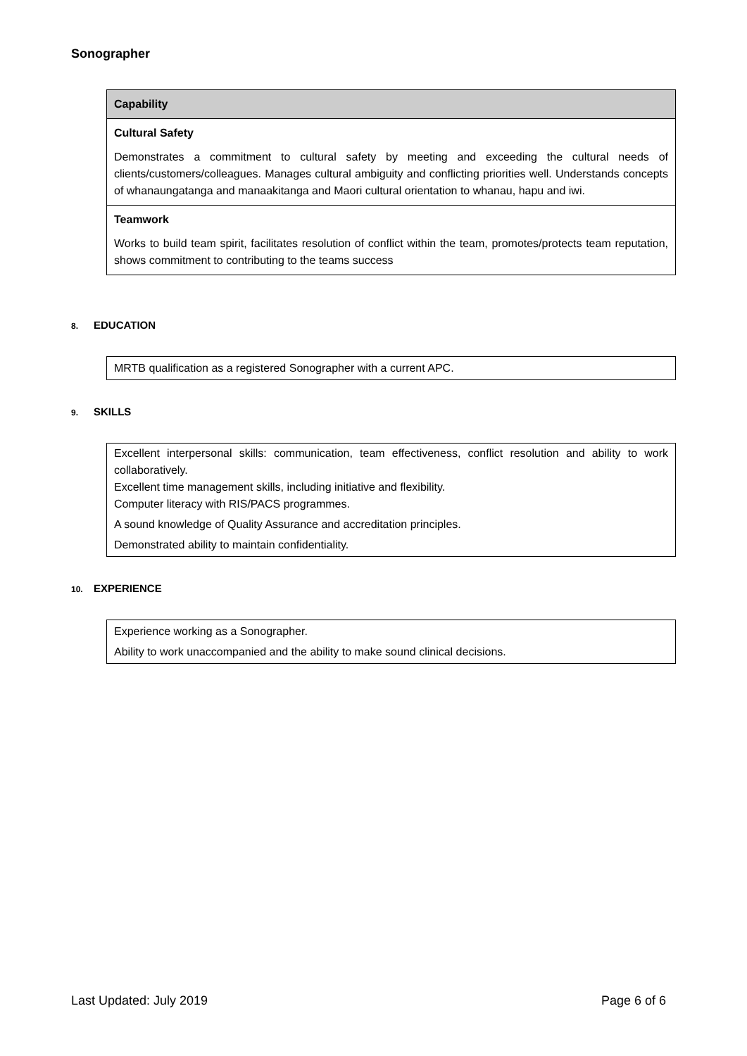Sonographer
| Capability |
| --- |
| Cultural Safety Demonstrates a commitment to cultural safety by meeting and exceeding the cultural needs of clients/customers/colleagues. Manages cultural ambiguity and conflicting priorities well. Understands concepts of whanaungatanga and manaakitanga and Maori cultural orientation to whanau, hapu and iwi. |
| Teamwork Works to build team spirit, facilitates resolution of conflict within the team, promotes/protects team reputation, shows commitment to contributing to the teams success |
8. EDUCATION
| MRTB qualification as a registered Sonographer with a current APC. |
9. SKILLS
| Excellent interpersonal skills: communication, team effectiveness, conflict resolution and ability to work collaboratively. Excellent time management skills, including initiative and flexibility. Computer literacy with RIS/PACS programmes. A sound knowledge of Quality Assurance and accreditation principles. Demonstrated ability to maintain confidentiality. |
10. EXPERIENCE
| Experience working as a Sonographer. Ability to work unaccompanied and the ability to make sound clinical decisions. |
Last Updated: July 2019 Page 6 of 6